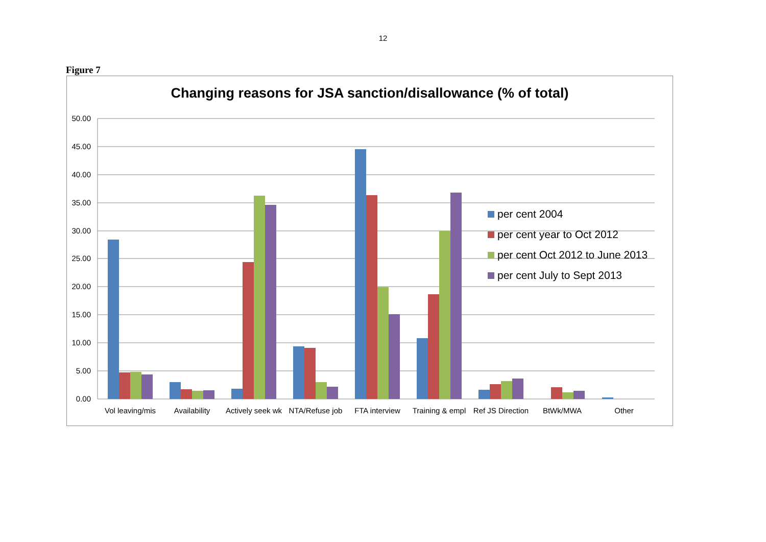12
Figure 7
Changing reasons for JSA sanction/disallowance (% of total)
50.00
45.00
40.00
35.00
30.00
25.00
20.00
15.00
10.00
5.00
0.00
Vol leaving/mis
Availability
Actively seek wk
NTA/Refuse job
FTA interview
Training & empl
Ref JS Direction
BtWk/MWA
Other
per cent 2004
per cent year to Oct 2012
per cent Oct 2012 to June 2013
per cent July to Sept 2013